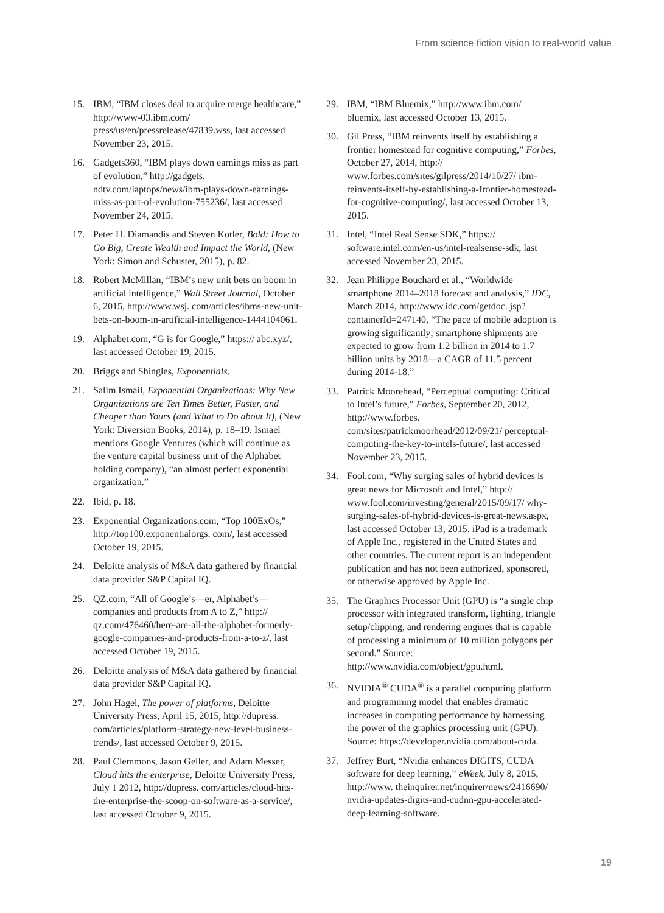From science fiction vision to real-world value
15. IBM, “IBM closes deal to acquire merge healthcare,” http://www-03.ibm.com/ press/us/en/pressrelease/47839.wss, last accessed November 23, 2015.
16. Gadgets360, “IBM plays down earnings miss as part of evolution,” http://gadgets. ndtv.com/laptops/news/ibm-plays-down-earnings-miss-as-part-of-evolution-755236/, last accessed November 24, 2015.
17. Peter H. Diamandis and Steven Kotler, Bold: How to Go Big, Create Wealth and Impact the World, (New York: Simon and Schuster, 2015), p. 82.
18. Robert McMillan, “IBM’s new unit bets on boom in artificial intelligence,” Wall Street Journal, October 6, 2015, http://www.wsj. com/articles/ibms-new-unit-bets-on-boom-in-artificial-intelligence-1444104061.
19. Alphabet.com, “G is for Google,” https:// abc.xyz/, last accessed October 19, 2015.
20. Briggs and Shingles, Exponentials.
21. Salim Ismail, Exponential Organizations: Why New Organizations are Ten Times Better, Faster, and Cheaper than Yours (and What to Do about It), (New York: Diversion Books, 2014), p. 18–19. Ismael mentions Google Ventures (which will continue as the venture capital business unit of the Alphabet holding company), “an almost perfect exponential organization.”
22. Ibid, p. 18.
23. Exponential Organizations.com, “Top 100ExOs,” http://top100.exponentialorgs. com/, last accessed October 19, 2015.
24. Deloitte analysis of M&A data gathered by financial data provider S&P Capital IQ.
25. QZ.com, “All of Google’s—er, Alphabet’s—companies and products from A to Z,” http:// qz.com/476460/here-are-all-the-alphabet-formerly-google-companies-and-products-from-a-to-z/, last accessed October 19, 2015.
26. Deloitte analysis of M&A data gathered by financial data provider S&P Capital IQ.
27. John Hagel, The power of platforms, Deloitte University Press, April 15, 2015, http://dupress. com/articles/platform-strategy-new-level-business-trends/, last accessed October 9, 2015.
28. Paul Clemmons, Jason Geller, and Adam Messer, Cloud hits the enterprise, Deloitte University Press, July 1 2012, http://dupress. com/articles/cloud-hits-the-enterprise-the-scoop-on-software-as-a-service/, last accessed October 9, 2015.
29. IBM, “IBM Bluemix,” http://www.ibm.com/ bluemix, last accessed October 13, 2015.
30. Gil Press, “IBM reinvents itself by establishing a frontier homestead for cognitive computing,” Forbes, October 27, 2014, http:// www.forbes.com/sites/gilpress/2014/10/27/ ibm-reinvents-itself-by-establishing-a-frontier-homestead-for-cognitive-computing/, last accessed October 13, 2015.
31. Intel, “Intel Real Sense SDK,” https:// software.intel.com/en-us/intel-realsense-sdk, last accessed November 23, 2015.
32. Jean Philippe Bouchard et al., “Worldwide smartphone 2014–2018 forecast and analysis,” IDC, March 2014, http://www.idc.com/getdoc. jsp?containerId=247140, “The pace of mobile adoption is growing significantly; smartphone shipments are expected to grow from 1.2 billion in 2014 to 1.7 billion units by 2018—a CAGR of 11.5 percent during 2014-18.”
33. Patrick Moorehead, “Perceptual computing: Critical to Intel’s future,” Forbes, September 20, 2012, http://www.forbes. com/sites/patrickmoorhead/2012/09/21/ perceptual-computing-the-key-to-intels-future/, last accessed November 23, 2015.
34. Fool.com, “Why surging sales of hybrid devices is great news for Microsoft and Intel,” http:// www.fool.com/investing/general/2015/09/17/ why-surging-sales-of-hybrid-devices-is-great-news.aspx, last accessed October 13, 2015. iPad is a trademark of Apple Inc., registered in the United States and other countries. The current report is an independent publication and has not been authorized, sponsored, or otherwise approved by Apple Inc.
35. The Graphics Processor Unit (GPU) is “a single chip processor with integrated transform, lighting, triangle setup/clipping, and rendering engines that is capable of processing a minimum of 10 million polygons per second.” Source: http://www.nvidia.com/object/gpu.html.
36. NVIDIA<sup>®</sup> CUDA<sup>®</sup> is a parallel computing platform and programming model that enables dramatic increases in computing performance by harnessing the power of the graphics processing unit (GPU). Source: https://developer.nvidia.com/about-cuda.
37. Jeffrey Burt, “Nvidia enhances DIGITS, CUDA software for deep learning,” eWeek, July 8, 2015, http://www. theinquirer.net/inquirer/news/2416690/ nvidia-updates-digits-and-cudnn-gpu-accelerated-deep-learning-software.
19